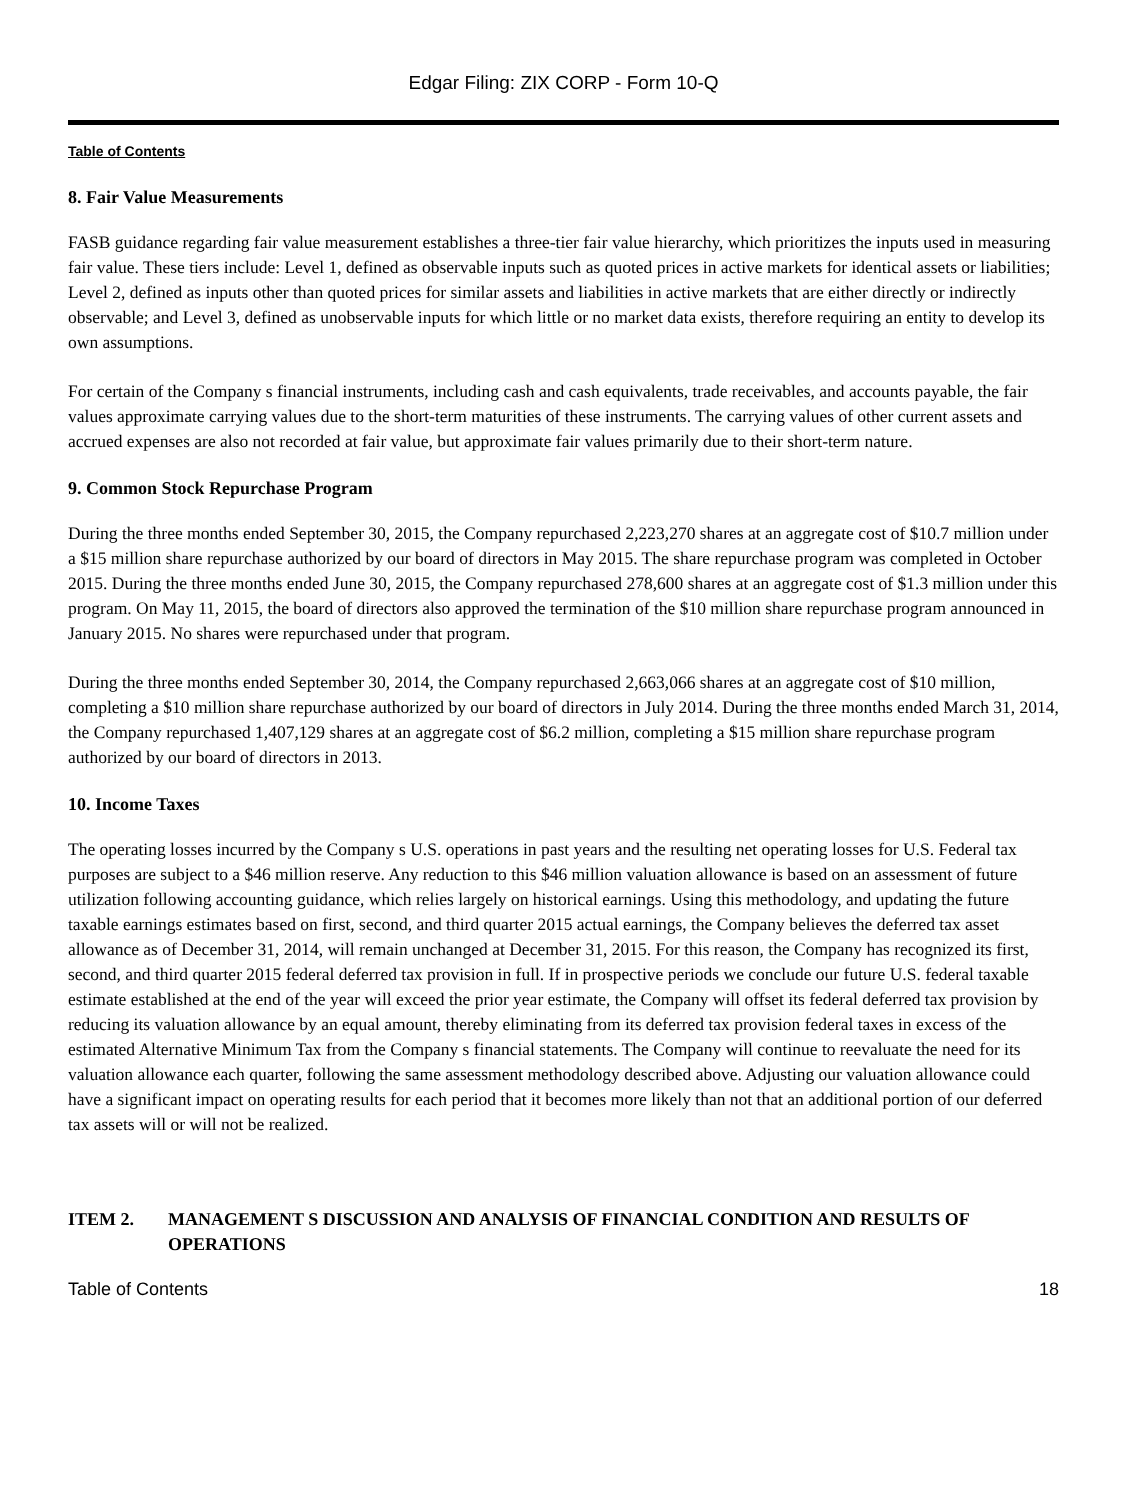Edgar Filing: ZIX CORP - Form 10-Q
Table of Contents
8. Fair Value Measurements
FASB guidance regarding fair value measurement establishes a three-tier fair value hierarchy, which prioritizes the inputs used in measuring fair value. These tiers include: Level 1, defined as observable inputs such as quoted prices in active markets for identical assets or liabilities; Level 2, defined as inputs other than quoted prices for similar assets and liabilities in active markets that are either directly or indirectly observable; and Level 3, defined as unobservable inputs for which little or no market data exists, therefore requiring an entity to develop its own assumptions.
For certain of the Company s financial instruments, including cash and cash equivalents, trade receivables, and accounts payable, the fair values approximate carrying values due to the short-term maturities of these instruments. The carrying values of other current assets and accrued expenses are also not recorded at fair value, but approximate fair values primarily due to their short-term nature.
9. Common Stock Repurchase Program
During the three months ended September 30, 2015, the Company repurchased 2,223,270 shares at an aggregate cost of $10.7 million under a $15 million share repurchase authorized by our board of directors in May 2015. The share repurchase program was completed in October 2015. During the three months ended June 30, 2015, the Company repurchased 278,600 shares at an aggregate cost of $1.3 million under this program. On May 11, 2015, the board of directors also approved the termination of the $10 million share repurchase program announced in January 2015. No shares were repurchased under that program.
During the three months ended September 30, 2014, the Company repurchased 2,663,066 shares at an aggregate cost of $10 million, completing a $10 million share repurchase authorized by our board of directors in July 2014. During the three months ended March 31, 2014, the Company repurchased 1,407,129 shares at an aggregate cost of $6.2 million, completing a $15 million share repurchase program authorized by our board of directors in 2013.
10. Income Taxes
The operating losses incurred by the Company s U.S. operations in past years and the resulting net operating losses for U.S. Federal tax purposes are subject to a $46 million reserve. Any reduction to this $46 million valuation allowance is based on an assessment of future utilization following accounting guidance, which relies largely on historical earnings. Using this methodology, and updating the future taxable earnings estimates based on first, second, and third quarter 2015 actual earnings, the Company believes the deferred tax asset allowance as of December 31, 2014, will remain unchanged at December 31, 2015. For this reason, the Company has recognized its first, second, and third quarter 2015 federal deferred tax provision in full. If in prospective periods we conclude our future U.S. federal taxable estimate established at the end of the year will exceed the prior year estimate, the Company will offset its federal deferred tax provision by reducing its valuation allowance by an equal amount, thereby eliminating from its deferred tax provision federal taxes in excess of the estimated Alternative Minimum Tax from the Company s financial statements. The Company will continue to reevaluate the need for its valuation allowance each quarter, following the same assessment methodology described above. Adjusting our valuation allowance could have a significant impact on operating results for each period that it becomes more likely than not that an additional portion of our deferred tax assets will or will not be realized.
ITEM 2. MANAGEMENT S DISCUSSION AND ANALYSIS OF FINANCIAL CONDITION AND RESULTS OF OPERATIONS
Table of Contents 18